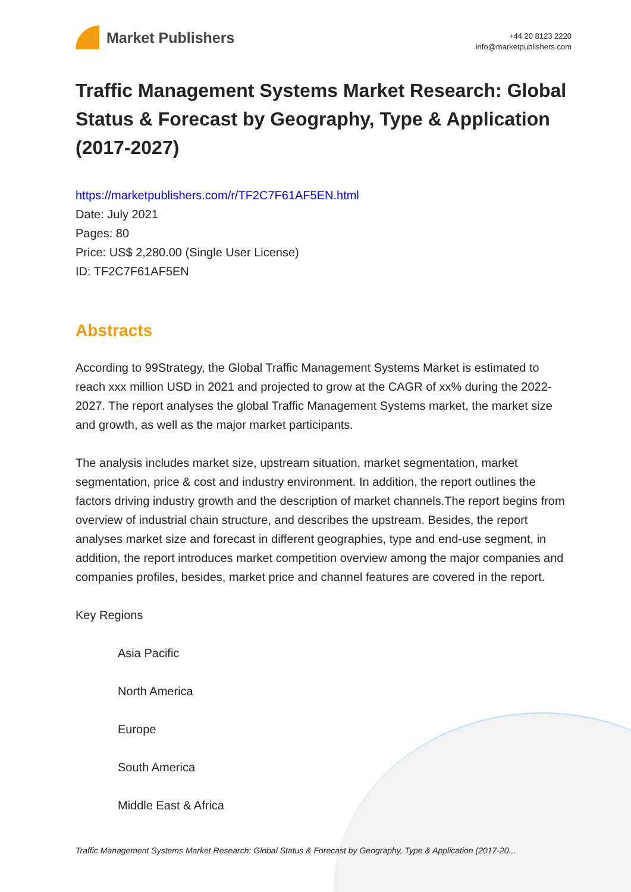Market Publishers
+44 20 8123 2220
info@marketpublishers.com
Traffic Management Systems Market Research: Global Status & Forecast by Geography, Type & Application (2017-2027)
https://marketpublishers.com/r/TF2C7F61AF5EN.html
Date: July 2021
Pages: 80
Price: US$ 2,280.00 (Single User License)
ID: TF2C7F61AF5EN
Abstracts
According to 99Strategy, the Global Traffic Management Systems Market is estimated to reach xxx million USD in 2021 and projected to grow at the CAGR of xx% during the 2022-2027. The report analyses the global Traffic Management Systems market, the market size and growth, as well as the major market participants.
The analysis includes market size, upstream situation, market segmentation, market segmentation, price & cost and industry environment. In addition, the report outlines the factors driving industry growth and the description of market channels.The report begins from overview of industrial chain structure, and describes the upstream. Besides, the report analyses market size and forecast in different geographies, type and end-use segment, in addition, the report introduces market competition overview among the major companies and companies profiles, besides, market price and channel features are covered in the report.
Key Regions
Asia Pacific
North America
Europe
South America
Middle East & Africa
Traffic Management Systems Market Research: Global Status & Forecast by Geography, Type & Application (2017-20...